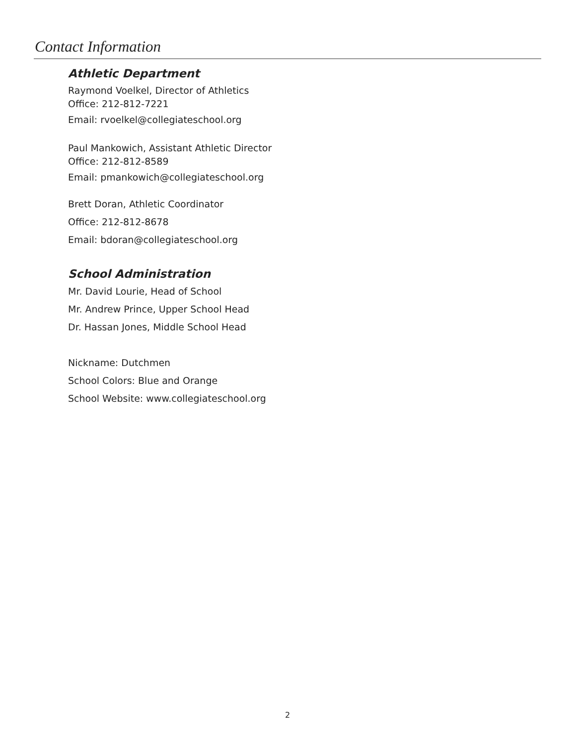Contact Information
Athletic Department
Raymond Voelkel, Director of Athletics
Office: 212-812-7221
Email: rvoelkel@collegiateschool.org
Paul Mankowich, Assistant Athletic Director
Office: 212-812-8589
Email: pmankowich@collegiateschool.org
Brett Doran, Athletic Coordinator
Office: 212-812-8678
Email: bdoran@collegiateschool.org
School Administration
Mr. David Lourie, Head of School
Mr. Andrew Prince, Upper School Head
Dr. Hassan Jones, Middle School Head
Nickname: Dutchmen
School Colors: Blue and Orange
School Website: www.collegiateschool.org
2